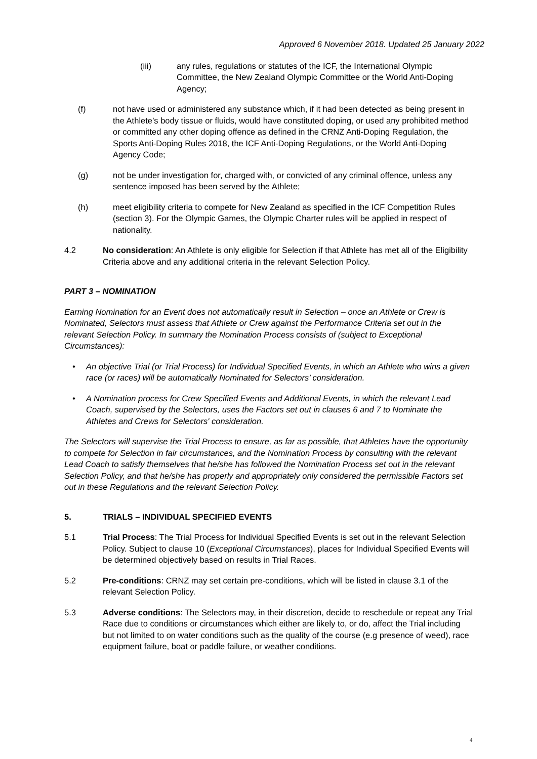Approved 6 November 2018. Updated 25 January 2022
(iii) any rules, regulations or statutes of the ICF, the International Olympic Committee, the New Zealand Olympic Committee or the World Anti-Doping Agency;
(f) not have used or administered any substance which, if it had been detected as being present in the Athlete’s body tissue or fluids, would have constituted doping, or used any prohibited method or committed any other doping offence as defined in the CRNZ Anti-Doping Regulation, the Sports Anti-Doping Rules 2018, the ICF Anti-Doping Regulations, or the World Anti-Doping Agency Code;
(g) not be under investigation for, charged with, or convicted of any criminal offence, unless any sentence imposed has been served by the Athlete;
(h) meet eligibility criteria to compete for New Zealand as specified in the ICF Competition Rules (section 3). For the Olympic Games, the Olympic Charter rules will be applied in respect of nationality.
4.2 No consideration: An Athlete is only eligible for Selection if that Athlete has met all of the Eligibility Criteria above and any additional criteria in the relevant Selection Policy.
PART 3 – NOMINATION
Earning Nomination for an Event does not automatically result in Selection – once an Athlete or Crew is Nominated, Selectors must assess that Athlete or Crew against the Performance Criteria set out in the relevant Selection Policy. In summary the Nomination Process consists of (subject to Exceptional Circumstances):
• An objective Trial (or Trial Process) for Individual Specified Events, in which an Athlete who wins a given race (or races) will be automatically Nominated for Selectors’ consideration.
• A Nomination process for Crew Specified Events and Additional Events, in which the relevant Lead Coach, supervised by the Selectors, uses the Factors set out in clauses 6 and 7 to Nominate the Athletes and Crews for Selectors' consideration.
The Selectors will supervise the Trial Process to ensure, as far as possible, that Athletes have the opportunity to compete for Selection in fair circumstances, and the Nomination Process by consulting with the relevant Lead Coach to satisfy themselves that he/she has followed the Nomination Process set out in the relevant Selection Policy, and that he/she has properly and appropriately only considered the permissible Factors set out in these Regulations and the relevant Selection Policy.
5. TRIALS – INDIVIDUAL SPECIFIED EVENTS
5.1 Trial Process: The Trial Process for Individual Specified Events is set out in the relevant Selection Policy. Subject to clause 10 (Exceptional Circumstances), places for Individual Specified Events will be determined objectively based on results in Trial Races.
5.2 Pre-conditions: CRNZ may set certain pre-conditions, which will be listed in clause 3.1 of the relevant Selection Policy.
5.3 Adverse conditions: The Selectors may, in their discretion, decide to reschedule or repeat any Trial Race due to conditions or circumstances which either are likely to, or do, affect the Trial including but not limited to on water conditions such as the quality of the course (e.g presence of weed), race equipment failure, boat or paddle failure, or weather conditions.
4